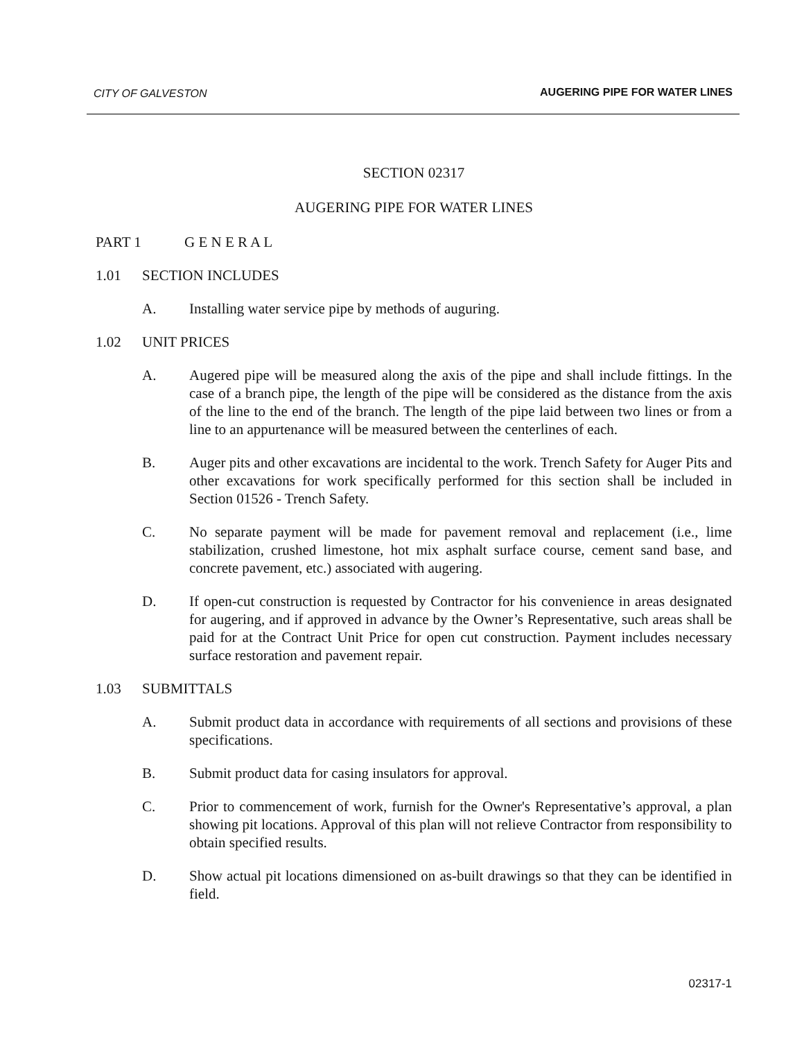CITY OF GALVESTON AUGERING PIPE FOR WATER LINES
SECTION 02317
AUGERING PIPE FOR WATER LINES
PART 1 G E N E R A L
1.01 SECTION INCLUDES
A. Installing water service pipe by methods of auguring.
1.02 UNIT PRICES
A. Augered pipe will be measured along the axis of the pipe and shall include fittings. In the case of a branch pipe, the length of the pipe will be considered as the distance from the axis of the line to the end of the branch. The length of the pipe laid between two lines or from a line to an appurtenance will be measured between the centerlines of each.
B. Auger pits and other excavations are incidental to the work. Trench Safety for Auger Pits and other excavations for work specifically performed for this section shall be included in Section 01526 - Trench Safety.
C. No separate payment will be made for pavement removal and replacement (i.e., lime stabilization, crushed limestone, hot mix asphalt surface course, cement sand base, and concrete pavement, etc.) associated with augering.
D. If open-cut construction is requested by Contractor for his convenience in areas designated for augering, and if approved in advance by the Owner’s Representative, such areas shall be paid for at the Contract Unit Price for open cut construction. Payment includes necessary surface restoration and pavement repair.
1.03 SUBMITTALS
A. Submit product data in accordance with requirements of all sections and provisions of these specifications.
B. Submit product data for casing insulators for approval.
C. Prior to commencement of work, furnish for the Owner's Representative’s approval, a plan showing pit locations. Approval of this plan will not relieve Contractor from responsibility to obtain specified results.
D. Show actual pit locations dimensioned on as-built drawings so that they can be identified in field.
02317-1